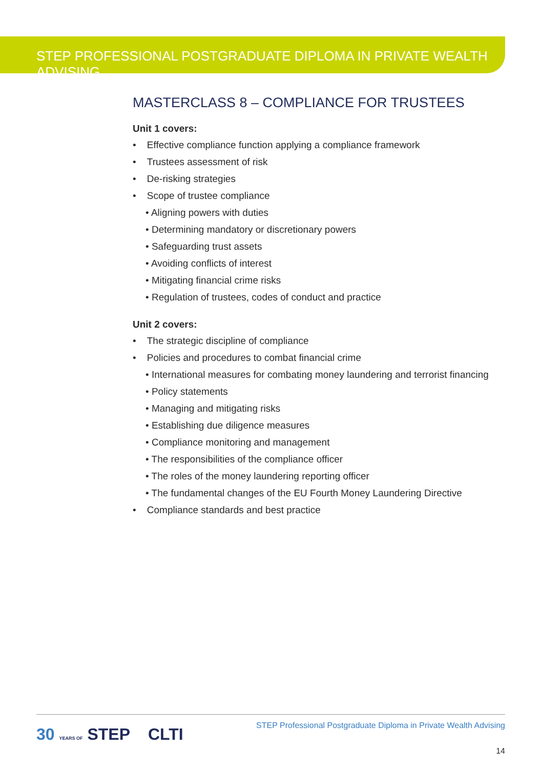STEP PROFESSIONAL POSTGRADUATE DIPLOMA IN PRIVATE WEALTH ADVISING
MASTERCLASS 8 – COMPLIANCE FOR TRUSTEES
Unit 1 covers:
• Effective compliance function applying a compliance framework
• Trustees assessment of risk
• De-risking strategies
• Scope of trustee compliance
• Aligning powers with duties
• Determining mandatory or discretionary powers
• Safeguarding trust assets
• Avoiding conflicts of interest
• Mitigating financial crime risks
• Regulation of trustees, codes of conduct and practice
Unit 2 covers:
• The strategic discipline of compliance
• Policies and procedures to combat financial crime
• International measures for combating money laundering and terrorist financing
• Policy statements
• Managing and mitigating risks
• Establishing due diligence measures
• Compliance monitoring and management
• The responsibilities of the compliance officer
• The roles of the money laundering reporting officer
• The fundamental changes of the EU Fourth Money Laundering Directive
• Compliance standards and best practice
30 YEARS OF STEP CLTI
STEP Professional Postgraduate Diploma in Private Wealth Advising
14